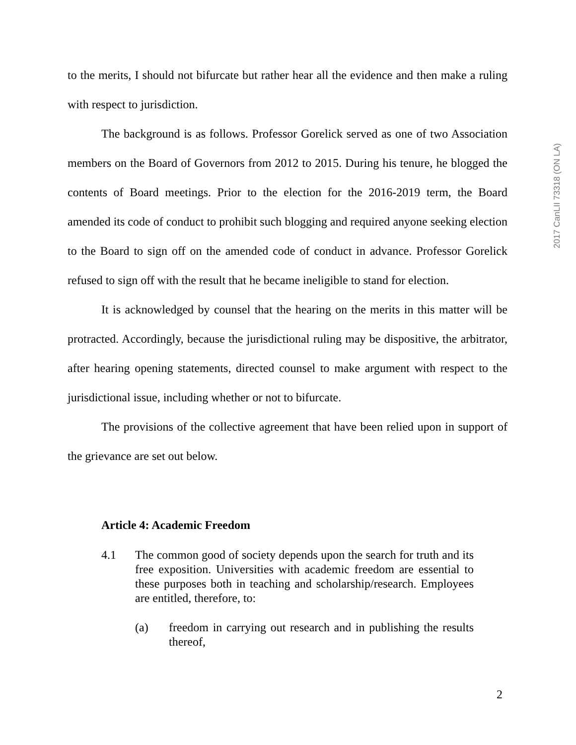2017 CanLII 73318 (ON LA)
to the merits, I should not bifurcate but rather hear all the evidence and then make a ruling with respect to jurisdiction.
The background is as follows. Professor Gorelick served as one of two Association members on the Board of Governors from 2012 to 2015. During his tenure, he blogged the contents of Board meetings. Prior to the election for the 2016-2019 term, the Board amended its code of conduct to prohibit such blogging and required anyone seeking election to the Board to sign off on the amended code of conduct in advance. Professor Gorelick refused to sign off with the result that he became ineligible to stand for election.
It is acknowledged by counsel that the hearing on the merits in this matter will be protracted. Accordingly, because the jurisdictional ruling may be dispositive, the arbitrator, after hearing opening statements, directed counsel to make argument with respect to the jurisdictional issue, including whether or not to bifurcate.
The provisions of the collective agreement that have been relied upon in support of the grievance are set out below.
Article 4: Academic Freedom
4.1 The common good of society depends upon the search for truth and its free exposition. Universities with academic freedom are essential to these purposes both in teaching and scholarship/research. Employees are entitled, therefore, to:
(a) freedom in carrying out research and in publishing the results thereof,
2